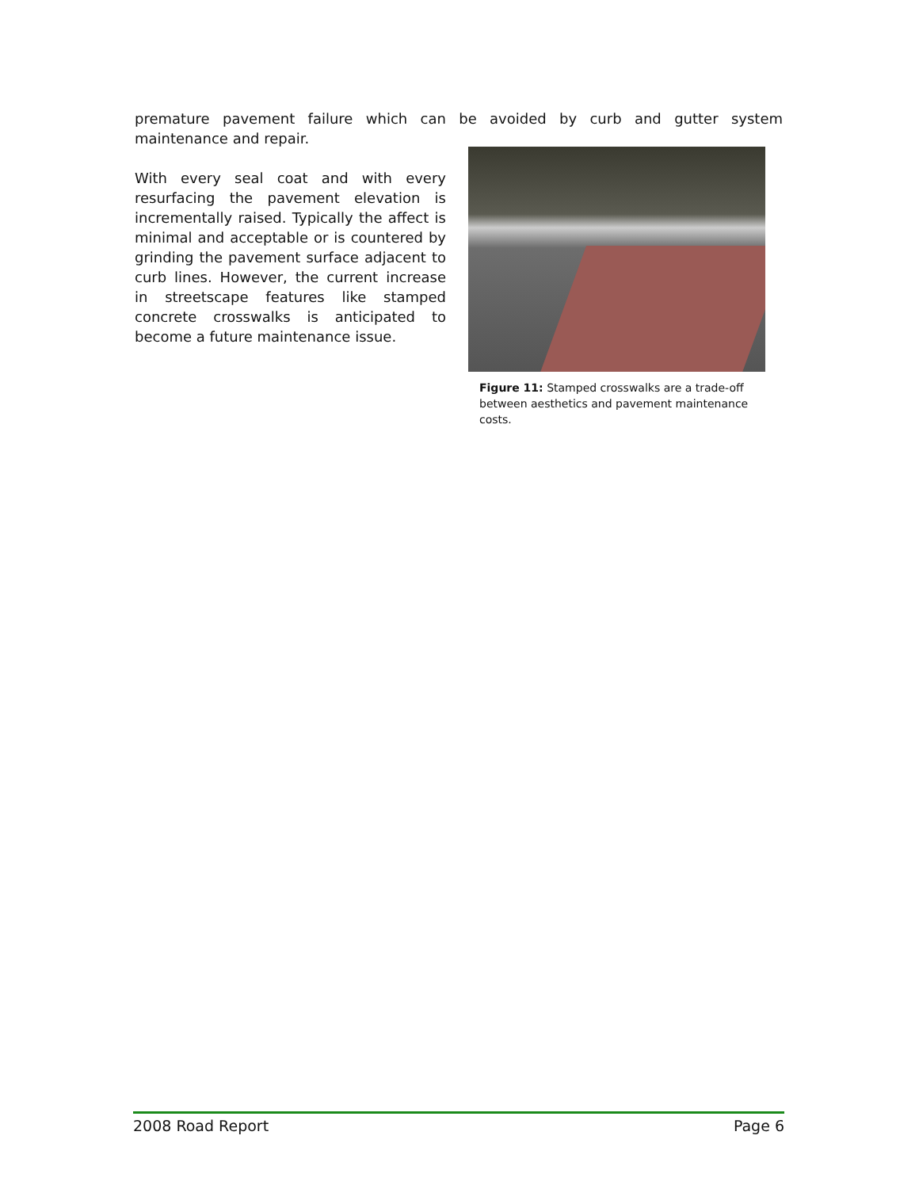premature pavement failure which can be avoided by curb and gutter system maintenance and repair.
With every seal coat and with every resurfacing the pavement elevation is incrementally raised. Typically the affect is minimal and acceptable or is countered by grinding the pavement surface adjacent to curb lines. However, the current increase in streetscape features like stamped concrete crosswalks is anticipated to become a future maintenance issue.
Figure 11: Stamped crosswalks are a trade-off between aesthetics and pavement maintenance costs.
2008 Road Report Page 6